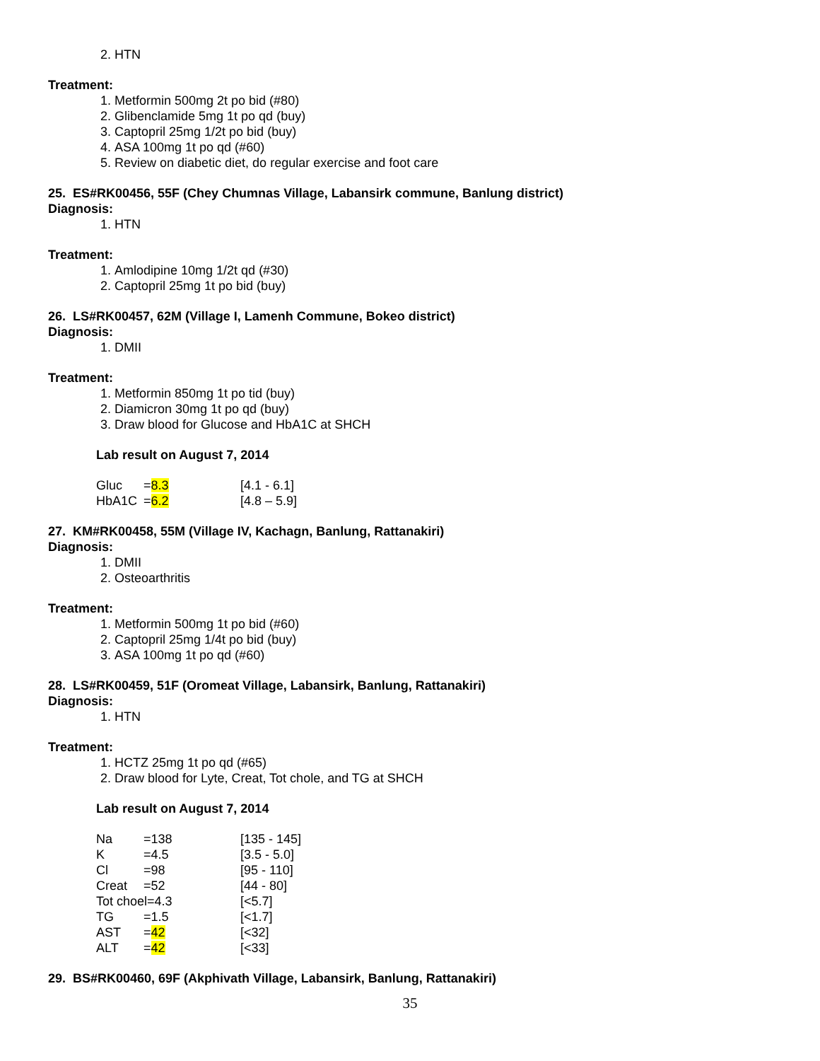2. HTN
Treatment:
1. Metformin 500mg 2t po bid (#80)
2. Glibenclamide 5mg 1t po qd (buy)
3. Captopril 25mg 1/2t po bid (buy)
4. ASA 100mg 1t po qd (#60)
5. Review on diabetic diet, do regular exercise and foot care
25. ES#RK00456, 55F (Chey Chumnas Village, Labansirk commune, Banlung district)
Diagnosis:
1. HTN
Treatment:
1. Amlodipine 10mg 1/2t qd (#30)
2. Captopril 25mg 1t po bid (buy)
26. LS#RK00457, 62M (Village I, Lamenh Commune, Bokeo district)
Diagnosis:
1. DMII
Treatment:
1. Metformin 850mg 1t po tid (buy)
2. Diamicron 30mg 1t po qd (buy)
3. Draw blood for Glucose and HbA1C at SHCH
Lab result on August 7, 2014
| Gluc | = 8.3 | [4.1 - 6.1] |
| HbA1C | = 6.2 | [4.8 – 5.9] |
27. KM#RK00458, 55M (Village IV, Kachagn, Banlung, Rattanakiri)
Diagnosis:
1. DMII
2. Osteoarthritis
Treatment:
1. Metformin 500mg 1t po bid (#60)
2. Captopril 25mg 1/4t po bid (buy)
3. ASA 100mg 1t po qd (#60)
28. LS#RK00459, 51F (Oromeat Village, Labansirk, Banlung, Rattanakiri)
Diagnosis:
1. HTN
Treatment:
1. HCTZ 25mg 1t po qd (#65)
2. Draw blood for Lyte, Creat, Tot chole, and TG at SHCH
Lab result on August 7, 2014
| Na | =138 | [135 - 145] |
| K | =4.5 | [3.5 - 5.0] |
| Cl | =98 | [95 - 110] |
| Creat | =52 | [44 - 80] |
| Tot choel=4.3 | | [<5.7] |
| TG | =1.5 | [<1.7] |
| AST | = 42 | [<32] |
| ALT | = 42 | [<33] |
29. BS#RK00460, 69F (Akphivath Village, Labansirk, Banlung, Rattanakiri)
35